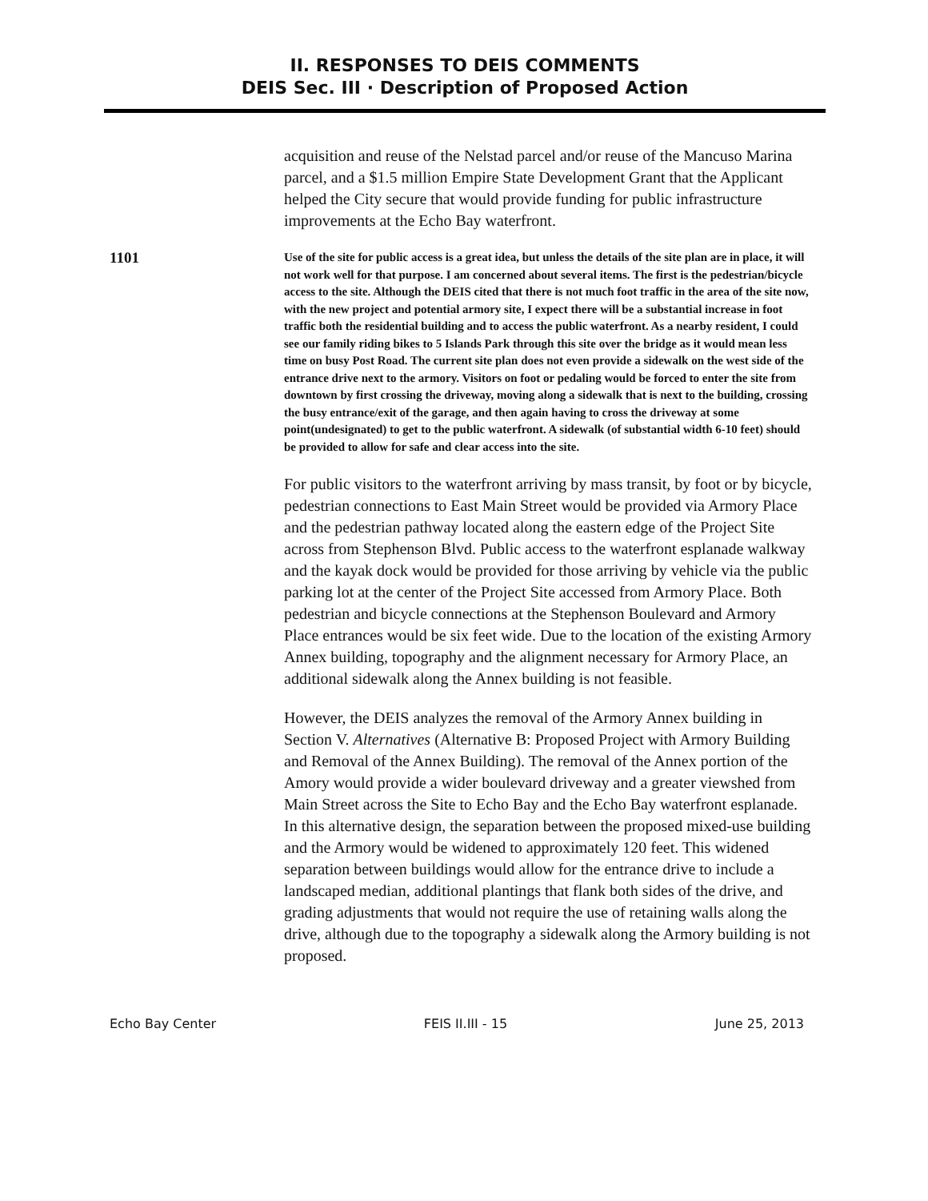II. RESPONSES TO DEIS COMMENTS
DEIS Sec. III · Description of Proposed Action
acquisition and reuse of the Nelstad parcel and/or reuse of the Mancuso Marina parcel, and a $1.5 million Empire State Development Grant that the Applicant helped the City secure that would provide funding for public infrastructure improvements at the Echo Bay waterfront.
1101
Use of the site for public access is a great idea, but unless the details of the site plan are in place, it will not work well for that purpose. I am concerned about several items. The first is the pedestrian/bicycle access to the site. Although the DEIS cited that there is not much foot traffic in the area of the site now, with the new project and potential armory site, I expect there will be a substantial increase in foot traffic both the residential building and to access the public waterfront. As a nearby resident, I could see our family riding bikes to 5 Islands Park through this site over the bridge as it would mean less time on busy Post Road. The current site plan does not even provide a sidewalk on the west side of the entrance drive next to the armory. Visitors on foot or pedaling would be forced to enter the site from downtown by first crossing the driveway, moving along a sidewalk that is next to the building, crossing the busy entrance/exit of the garage, and then again having to cross the driveway at some point(undesignated) to get to the public waterfront. A sidewalk (of substantial width 6-10 feet) should be provided to allow for safe and clear access into the site.
For public visitors to the waterfront arriving by mass transit, by foot or by bicycle, pedestrian connections to East Main Street would be provided via Armory Place and the pedestrian pathway located along the eastern edge of the Project Site across from Stephenson Blvd. Public access to the waterfront esplanade walkway and the kayak dock would be provided for those arriving by vehicle via the public parking lot at the center of the Project Site accessed from Armory Place. Both pedestrian and bicycle connections at the Stephenson Boulevard and Armory Place entrances would be six feet wide. Due to the location of the existing Armory Annex building, topography and the alignment necessary for Armory Place, an additional sidewalk along the Annex building is not feasible.
However, the DEIS analyzes the removal of the Armory Annex building in Section V. Alternatives (Alternative B: Proposed Project with Armory Building and Removal of the Annex Building). The removal of the Annex portion of the Amory would provide a wider boulevard driveway and a greater viewshed from Main Street across the Site to Echo Bay and the Echo Bay waterfront esplanade. In this alternative design, the separation between the proposed mixed-use building and the Armory would be widened to approximately 120 feet. This widened separation between buildings would allow for the entrance drive to include a landscaped median, additional plantings that flank both sides of the drive, and grading adjustments that would not require the use of retaining walls along the drive, although due to the topography a sidewalk along the Armory building is not proposed.
Echo Bay Center FEIS II.III - 15 June 25, 2013